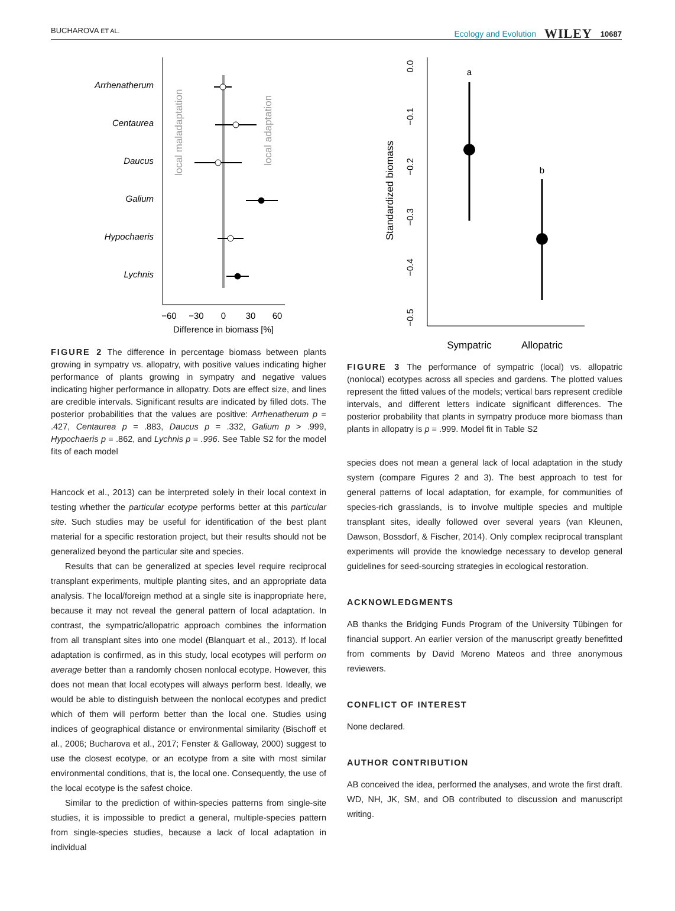BUCHAROVA ET AL. Ecology and Evolution WILEY 10687
Arrhenatherum
Centaurea
Daucus
Galium
Hypochaeris
Lychnis
local maladaptation
local adaptation
−60
−30
0
30
60
Difference in biomass [%]
FIGURE 2 The difference in percentage biomass between plants growing in sympatry vs. allopatry, with positive values indicating higher performance of plants growing in sympatry and negative values indicating higher performance in allopatry. Dots are effect size, and lines are credible intervals. Significant results are indicated by filled dots. The posterior probabilities that the values are positive: Arrhenatherum p = .427, Centaurea p = .883, Daucus p = .332, Galium p > .999, Hypochaeris p = .862, and Lychnis p = .996. See Table S2 for the model fits of each model
Hancock et al., 2013) can be interpreted solely in their local context in testing whether the particular ecotype performs better at this particular site. Such studies may be useful for identification of the best plant material for a specific restoration project, but their results should not be generalized beyond the particular site and species.
Results that can be generalized at species level require reciprocal transplant experiments, multiple planting sites, and an appropriate data analysis. The local/foreign method at a single site is inappropriate here, because it may not reveal the general pattern of local adaptation. In contrast, the sympatric/allopatric approach combines the information from all transplant sites into one model (Blanquart et al., 2013). If local adaptation is confirmed, as in this study, local ecotypes will perform on average better than a randomly chosen nonlocal ecotype. However, this does not mean that local ecotypes will always perform best. Ideally, we would be able to distinguish between the nonlocal ecotypes and predict which of them will perform better than the local one. Studies using indices of geographical distance or environmental similarity (Bischoff et al., 2006; Bucharova et al., 2017; Fenster & Galloway, 2000) suggest to use the closest ecotype, or an ecotype from a site with most similar environmental conditions, that is, the local one. Consequently, the use of the local ecotype is the safest choice.
Similar to the prediction of within-species patterns from single-site studies, it is impossible to predict a general, multiple-species pattern from single-species studies, because a lack of local adaptation in individual
0.0
−0.1
−0.2
−0.3
−0.4
−0.5
Standardized biomass
a
b
Sympatric
Allopatric
FIGURE 3 The performance of sympatric (local) vs. allopatric (nonlocal) ecotypes across all species and gardens. The plotted values represent the fitted values of the models; vertical bars represent credible intervals, and different letters indicate significant differences. The posterior probability that plants in sympatry produce more biomass than plants in allopatry is p = .999. Model fit in Table S2
species does not mean a general lack of local adaptation in the study system (compare Figures 2 and 3). The best approach to test for general patterns of local adaptation, for example, for communities of species-rich grasslands, is to involve multiple species and multiple transplant sites, ideally followed over several years (van Kleunen, Dawson, Bossdorf, & Fischer, 2014). Only complex reciprocal transplant experiments will provide the knowledge necessary to develop general guidelines for seed-sourcing strategies in ecological restoration.
ACKNOWLEDGMENTS
AB thanks the Bridging Funds Program of the University Tübingen for financial support. An earlier version of the manuscript greatly benefitted from comments by David Moreno Mateos and three anonymous reviewers.
CONFLICT OF INTEREST
None declared.
AUTHOR CONTRIBUTION
AB conceived the idea, performed the analyses, and wrote the first draft. WD, NH, JK, SM, and OB contributed to discussion and manuscript writing.